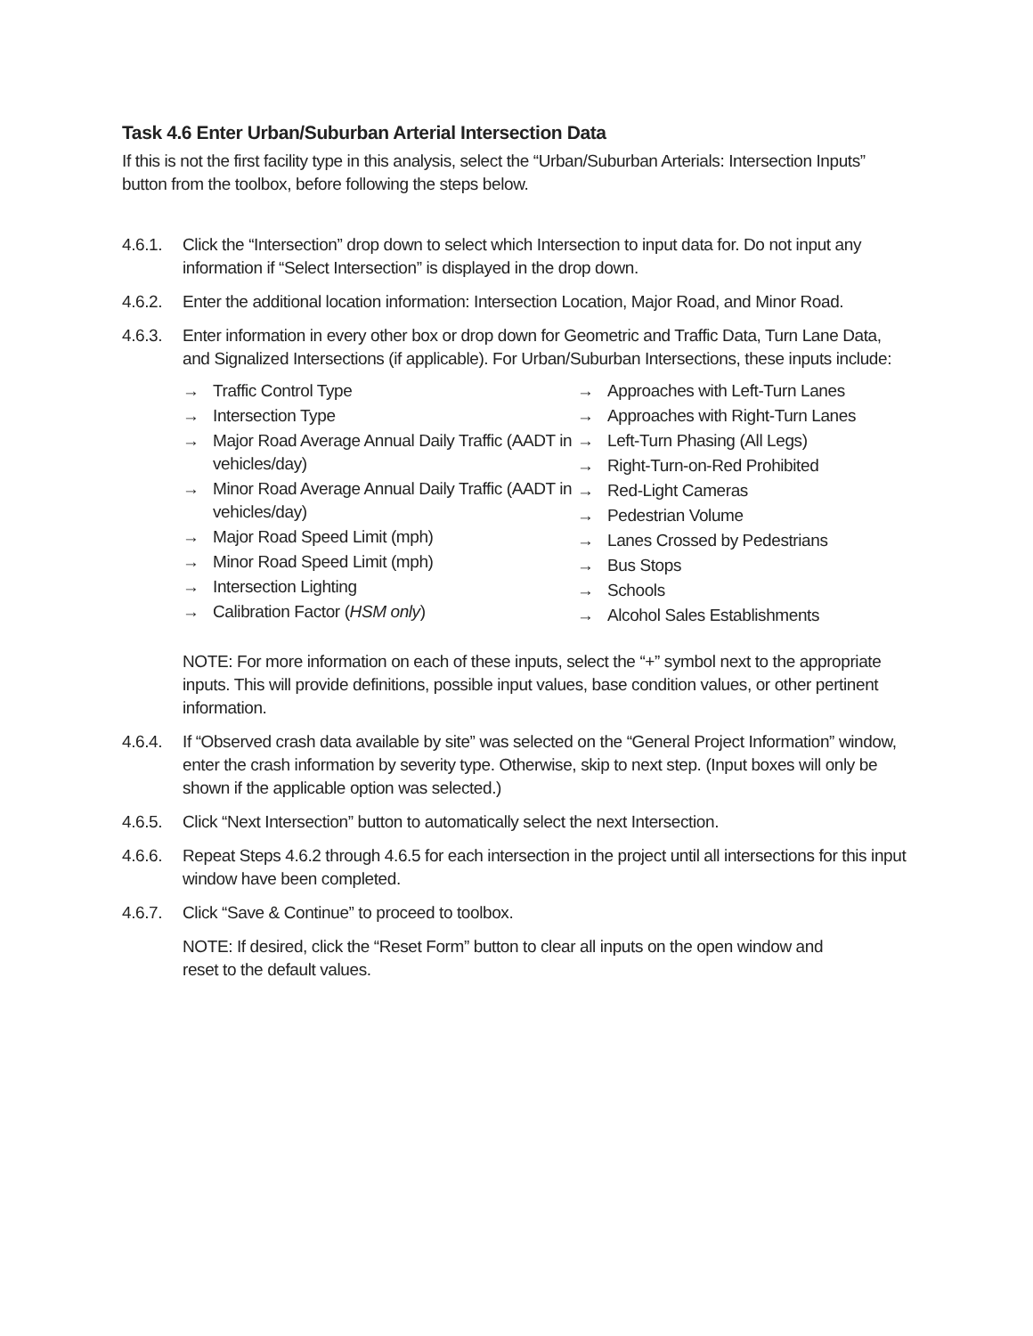Task 4.6 Enter Urban/Suburban Arterial Intersection Data
If this is not the first facility type in this analysis, select the “Urban/Suburban Arterials: Intersection Inputs” button from the toolbox, before following the steps below.
4.6.1.
Click the “Intersection” drop down to select which Intersection to input data for. Do not input any information if “Select Intersection” is displayed in the drop down.
4.6.2.
Enter the additional location information: Intersection Location, Major Road, and Minor Road.
4.6.3.
Enter information in every other box or drop down for Geometric and Traffic Data, Turn Lane Data, and Signalized Intersections (if applicable). For Urban/Suburban Intersections, these inputs include:
→ Traffic Control Type
→ Intersection Type
→ Major Road Average Annual Daily Traffic (AADT in vehicles/day)
→ Minor Road Average Annual Daily Traffic (AADT in vehicles/day)
→ Major Road Speed Limit (mph)
→ Minor Road Speed Limit (mph)
→ Intersection Lighting
→ Calibration Factor (HSM only)
→ Approaches with Left-Turn Lanes
→ Approaches with Right-Turn Lanes
→ Left-Turn Phasing (All Legs)
→ Right-Turn-on-Red Prohibited
→ Red-Light Cameras
→ Pedestrian Volume
→ Lanes Crossed by Pedestrians
→ Bus Stops
→ Schools
→ Alcohol Sales Establishments
NOTE: For more information on each of these inputs, select the “+” symbol next to the appropriate inputs. This will provide definitions, possible input values, base condition values, or other pertinent information.
4.6.4.
If “Observed crash data available by site” was selected on the “General Project Information” window, enter the crash information by severity type. Otherwise, skip to next step. (Input boxes will only be shown if the applicable option was selected.)
4.6.5.
Click “Next Intersection” button to automatically select the next Intersection.
4.6.6.
Repeat Steps 4.6.2 through 4.6.5 for each intersection in the project until all intersections for this input window have been completed.
4.6.7.
Click “Save & Continue” to proceed to toolbox.
NOTE: If desired, click the “Reset Form” button to clear all inputs on the open window and reset to the default values.